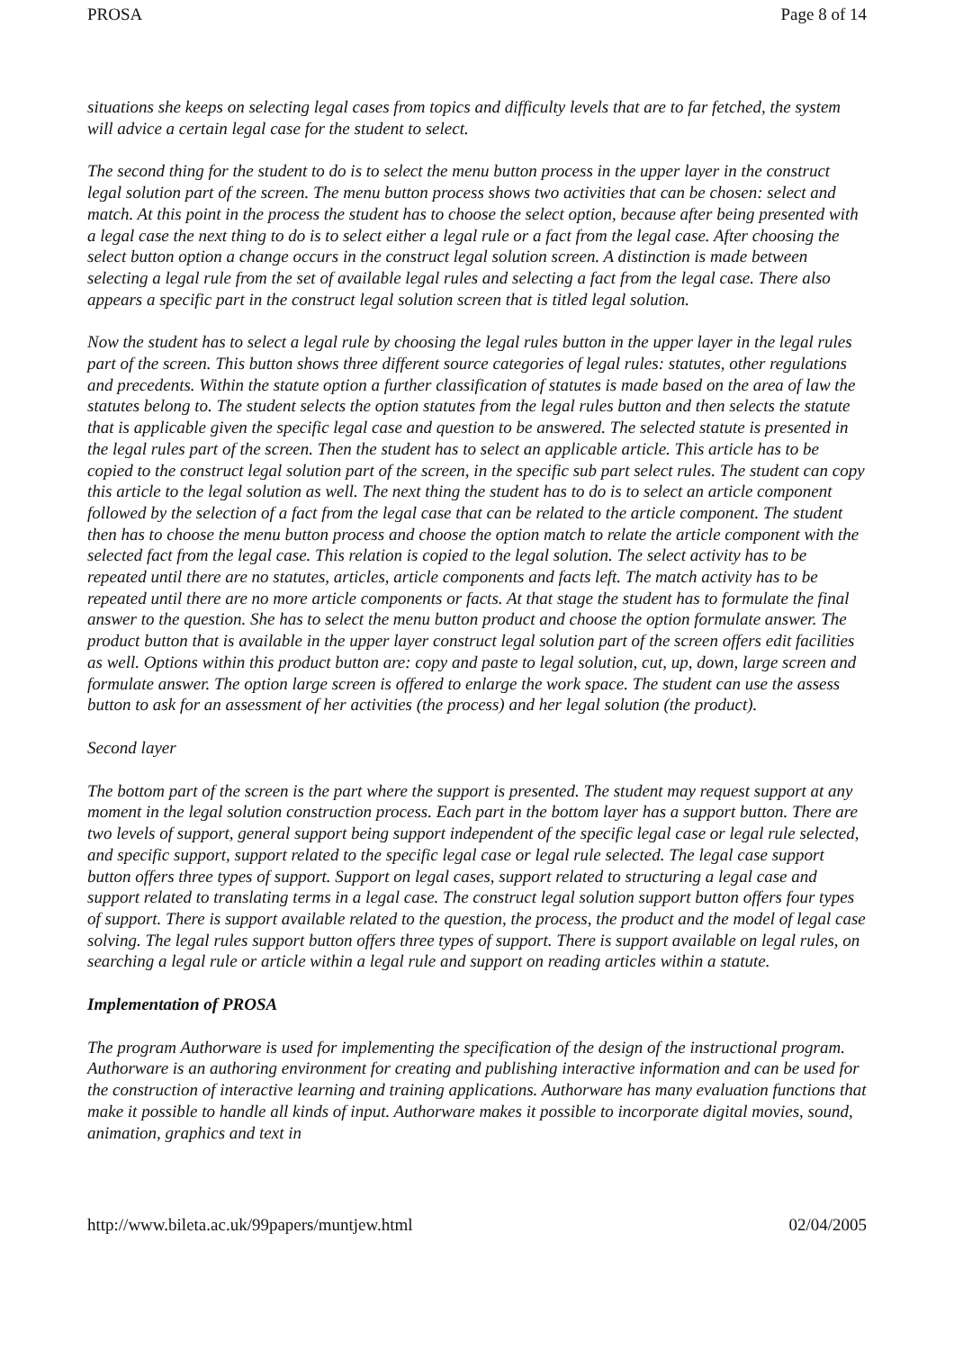PROSA Page 8 of 14
situations she keeps on selecting legal cases from topics and difficulty levels that are to far fetched, the system will advice a certain legal case for the student to select.
The second thing for the student to do is to select the menu button process in the upper layer in the construct legal solution part of the screen. The menu button process shows two activities that can be chosen: select and match. At this point in the process the student has to choose the select option, because after being presented with a legal case the next thing to do is to select either a legal rule or a fact from the legal case. After choosing the select button option a change occurs in the construct legal solution screen. A distinction is made between selecting a legal rule from the set of available legal rules and selecting a fact from the legal case. There also appears a specific part in the construct legal solution screen that is titled legal solution.
Now the student has to select a legal rule by choosing the legal rules button in the upper layer in the legal rules part of the screen. This button shows three different source categories of legal rules: statutes, other regulations and precedents. Within the statute option a further classification of statutes is made based on the area of law the statutes belong to. The student selects the option statutes from the legal rules button and then selects the statute that is applicable given the specific legal case and question to be answered. The selected statute is presented in the legal rules part of the screen. Then the student has to select an applicable article. This article has to be copied to the construct legal solution part of the screen, in the specific sub part select rules. The student can copy this article to the legal solution as well. The next thing the student has to do is to select an article component followed by the selection of a fact from the legal case that can be related to the article component. The student then has to choose the menu button process and choose the option match to relate the article component with the selected fact from the legal case. This relation is copied to the legal solution. The select activity has to be repeated until there are no statutes, articles, article components and facts left. The match activity has to be repeated until there are no more article components or facts. At that stage the student has to formulate the final answer to the question. She has to select the menu button product and choose the option formulate answer. The product button that is available in the upper layer construct legal solution part of the screen offers edit facilities as well. Options within this product button are: copy and paste to legal solution, cut, up, down, large screen and formulate answer. The option large screen is offered to enlarge the work space. The student can use the assess button to ask for an assessment of her activities (the process) and her legal solution (the product).
Second layer
The bottom part of the screen is the part where the support is presented. The student may request support at any moment in the legal solution construction process. Each part in the bottom layer has a support button. There are two levels of support, general support being support independent of the specific legal case or legal rule selected, and specific support, support related to the specific legal case or legal rule selected. The legal case support button offers three types of support. Support on legal cases, support related to structuring a legal case and support related to translating terms in a legal case. The construct legal solution support button offers four types of support. There is support available related to the question, the process, the product and the model of legal case solving. The legal rules support button offers three types of support. There is support available on legal rules, on searching a legal rule or article within a legal rule and support on reading articles within a statute.
Implementation of PROSA
The program Authorware is used for implementing the specification of the design of the instructional program. Authorware is an authoring environment for creating and publishing interactive information and can be used for the construction of interactive learning and training applications. Authorware has many evaluation functions that make it possible to handle all kinds of input. Authorware makes it possible to incorporate digital movies, sound, animation, graphics and text in
http://www.bileta.ac.uk/99papers/muntjew.html 02/04/2005